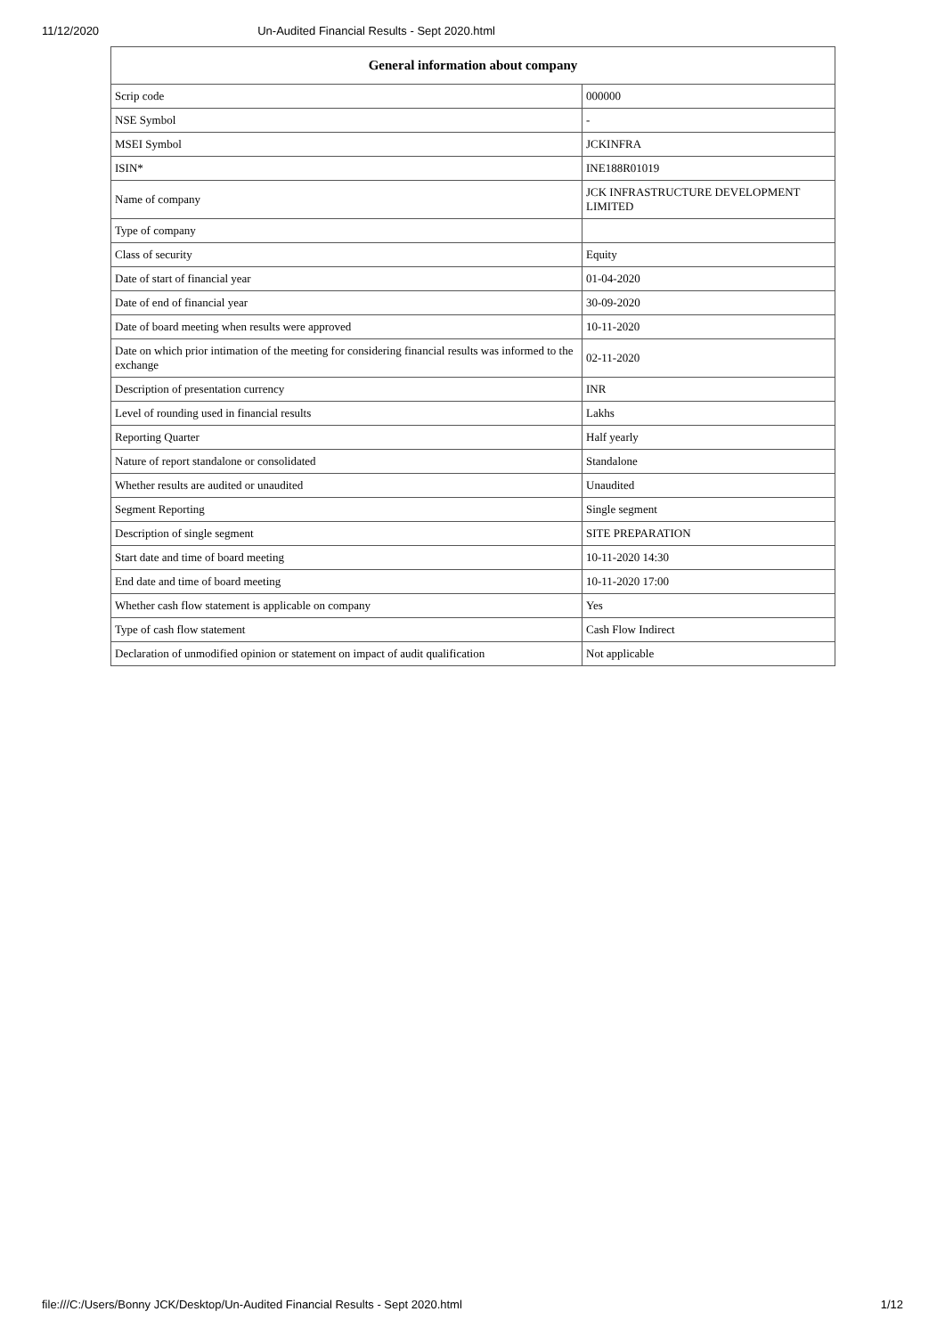11/12/2020 Un-Audited Financial Results - Sept 2020.html
| General information about company | |
| --- | --- |
| Scrip code | 000000 |
| NSE Symbol | - |
| MSEI Symbol | JCKINFRA |
| ISIN* | INE188R01019 |
| Name of company | JCK INFRASTRUCTURE DEVELOPMENT LIMITED |
| Type of company | |
| Class of security | Equity |
| Date of start of financial year | 01-04-2020 |
| Date of end of financial year | 30-09-2020 |
| Date of board meeting when results were approved | 10-11-2020 |
| Date on which prior intimation of the meeting for considering financial results was informed to the exchange | 02-11-2020 |
| Description of presentation currency | INR |
| Level of rounding used in financial results | Lakhs |
| Reporting Quarter | Half yearly |
| Nature of report standalone or consolidated | Standalone |
| Whether results are audited or unaudited | Unaudited |
| Segment Reporting | Single segment |
| Description of single segment | SITE PREPARATION |
| Start date and time of board meeting | 10-11-2020 14:30 |
| End date and time of board meeting | 10-11-2020 17:00 |
| Whether cash flow statement is applicable on company | Yes |
| Type of cash flow statement | Cash Flow Indirect |
| Declaration of unmodified opinion or statement on impact of audit qualification | Not applicable |
file:///C:/Users/Bonny JCK/Desktop/Un-Audited Financial Results - Sept 2020.html 1/12